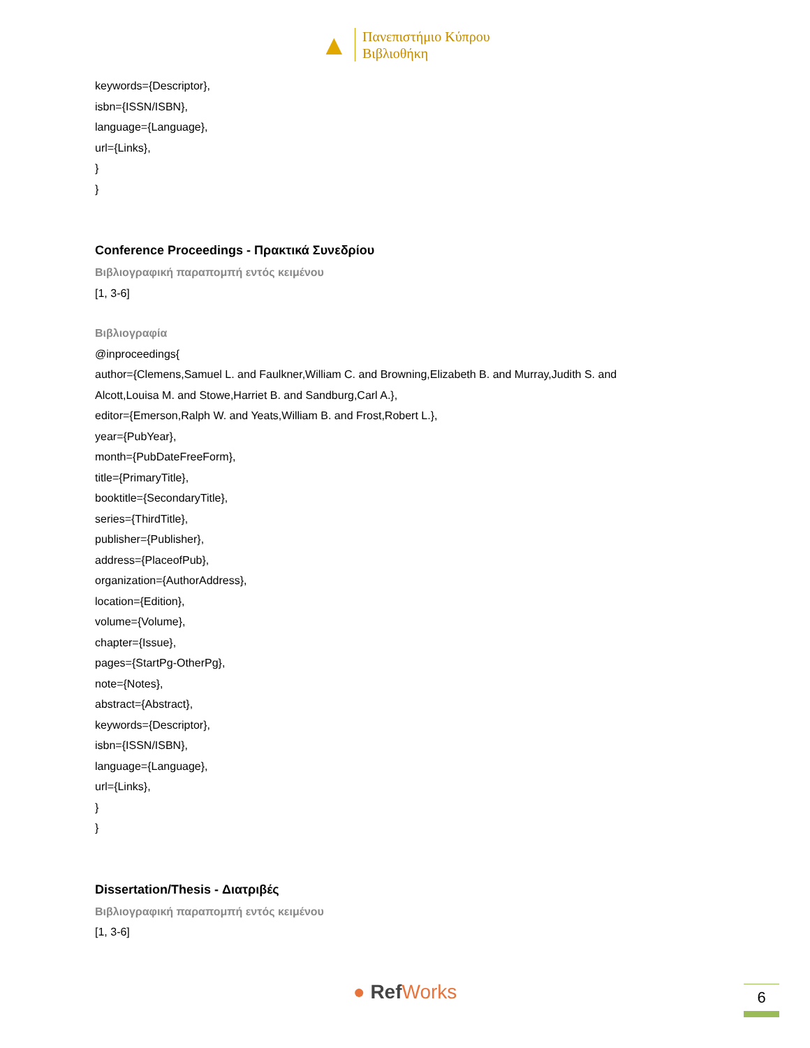▲
Πανεπιστήμιο Κύπρου
Βιβλιοθήκη
keywords={Descriptor},
isbn={ISSN/ISBN},
language={Language},
url={Links},
}
}
Conference Proceedings - Πρακτικά Συνεδρίου
Βιβλιογραφική παραπομπή εντός κειμένου
[1, 3-6]
Βιβλιογραφία
@inproceedings{
author={Clemens,Samuel L. and Faulkner,William C. and Browning,Elizabeth B. and Murray,Judith S. and
Alcott,Louisa M. and Stowe,Harriet B. and Sandburg,Carl A.},
editor={Emerson,Ralph W. and Yeats,William B. and Frost,Robert L.},
year={PubYear},
month={PubDateFreeForm},
title={PrimaryTitle},
booktitle={SecondaryTitle},
series={ThirdTitle},
publisher={Publisher},
address={PlaceofPub},
organization={AuthorAddress},
location={Edition},
volume={Volume},
chapter={Issue},
pages={StartPg-OtherPg},
note={Notes},
abstract={Abstract},
keywords={Descriptor},
isbn={ISSN/ISBN},
language={Language},
url={Links},
}
}
Dissertation/Thesis - Διατριβές
Βιβλιογραφική παραπομπή εντός κειμένου
[1, 3-6]
● Ref Works 6